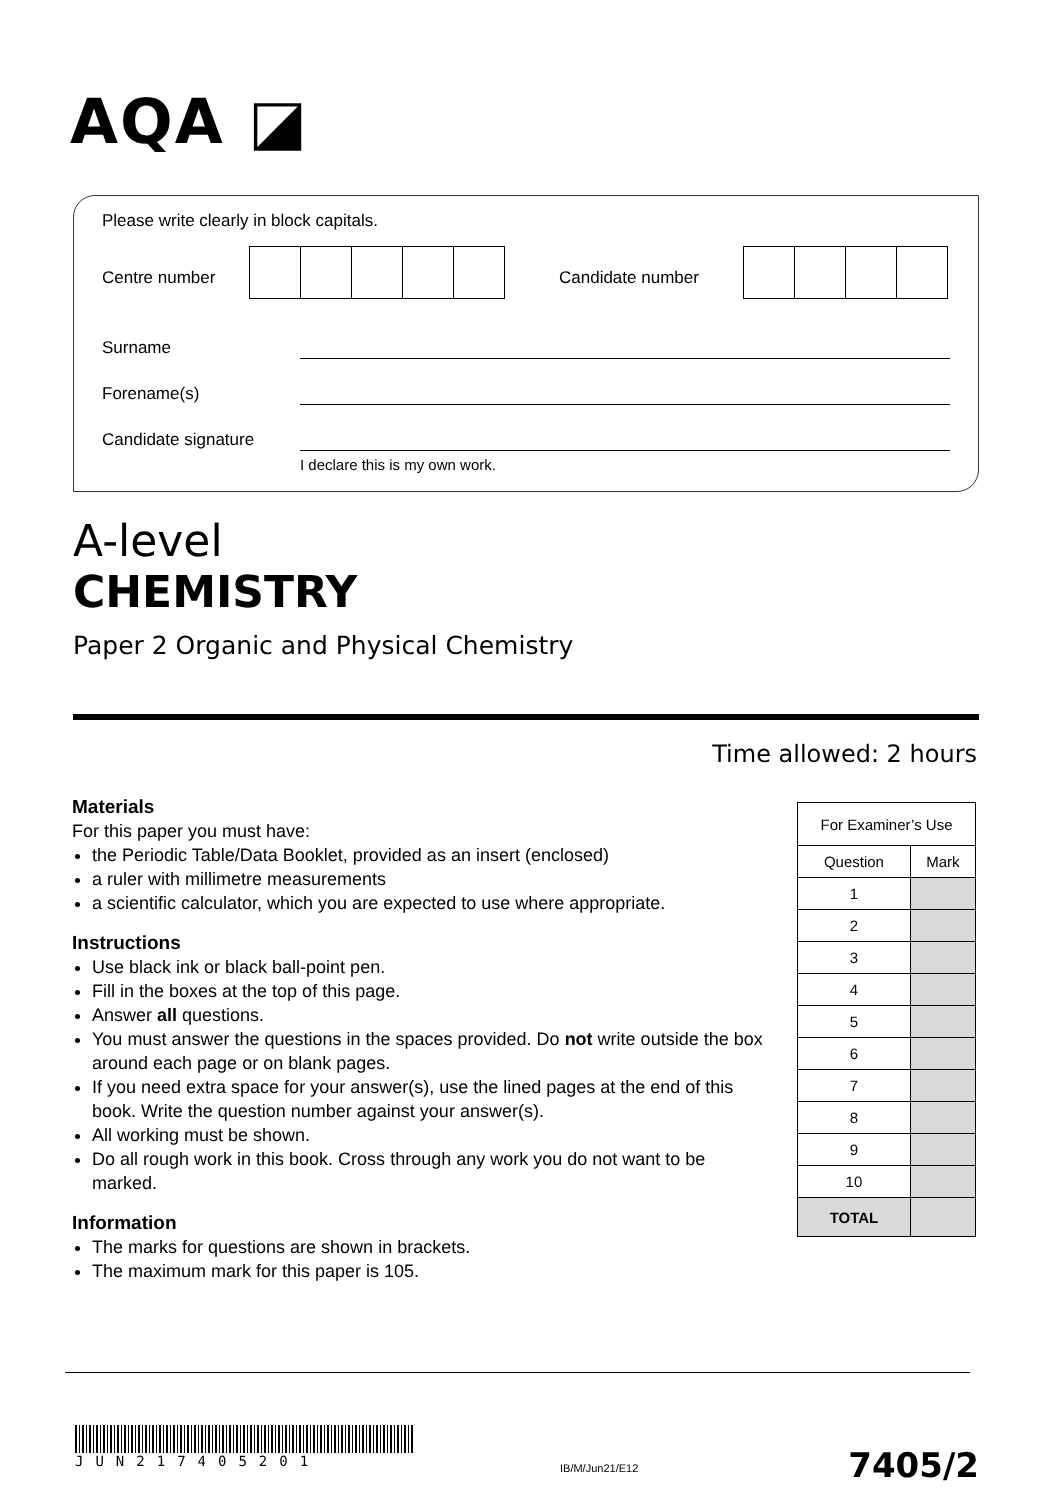AQA ◪
Please write clearly in block capitals.
Centre number Candidate number
Surname
Forename(s)
Candidate signature
I declare this is my own work.
A-level
CHEMISTRY
Paper 2 Organic and Physical Chemistry
Time allowed: 2 hours
Materials
For this paper you must have:
the Periodic Table/Data Booklet, provided as an insert (enclosed)
a ruler with millimetre measurements
a scientific calculator, which you are expected to use where appropriate.
Instructions
Use black ink or black ball-point pen.
Fill in the boxes at the top of this page.
Answer all questions.
You must answer the questions in the spaces provided. Do not write outside the box around each page or on blank pages.
If you need extra space for your answer(s), use the lined pages at the end of this book. Write the question number against your answer(s).
All working must be shown.
Do all rough work in this book. Cross through any work you do not want to be marked.
Information
The marks for questions are shown in brackets.
The maximum mark for this paper is 105.
| For Examiner’s Use | |
| --- | --- |
| Question | Mark |
| 1 | |
| 2 | |
| 3 | |
| 4 | |
| 5 | |
| 6 | |
| 7 | |
| 8 | |
| 9 | |
| 10 | |
| TOTAL | |
JUN217405201
IB/M/Jun21/E12 7405/2